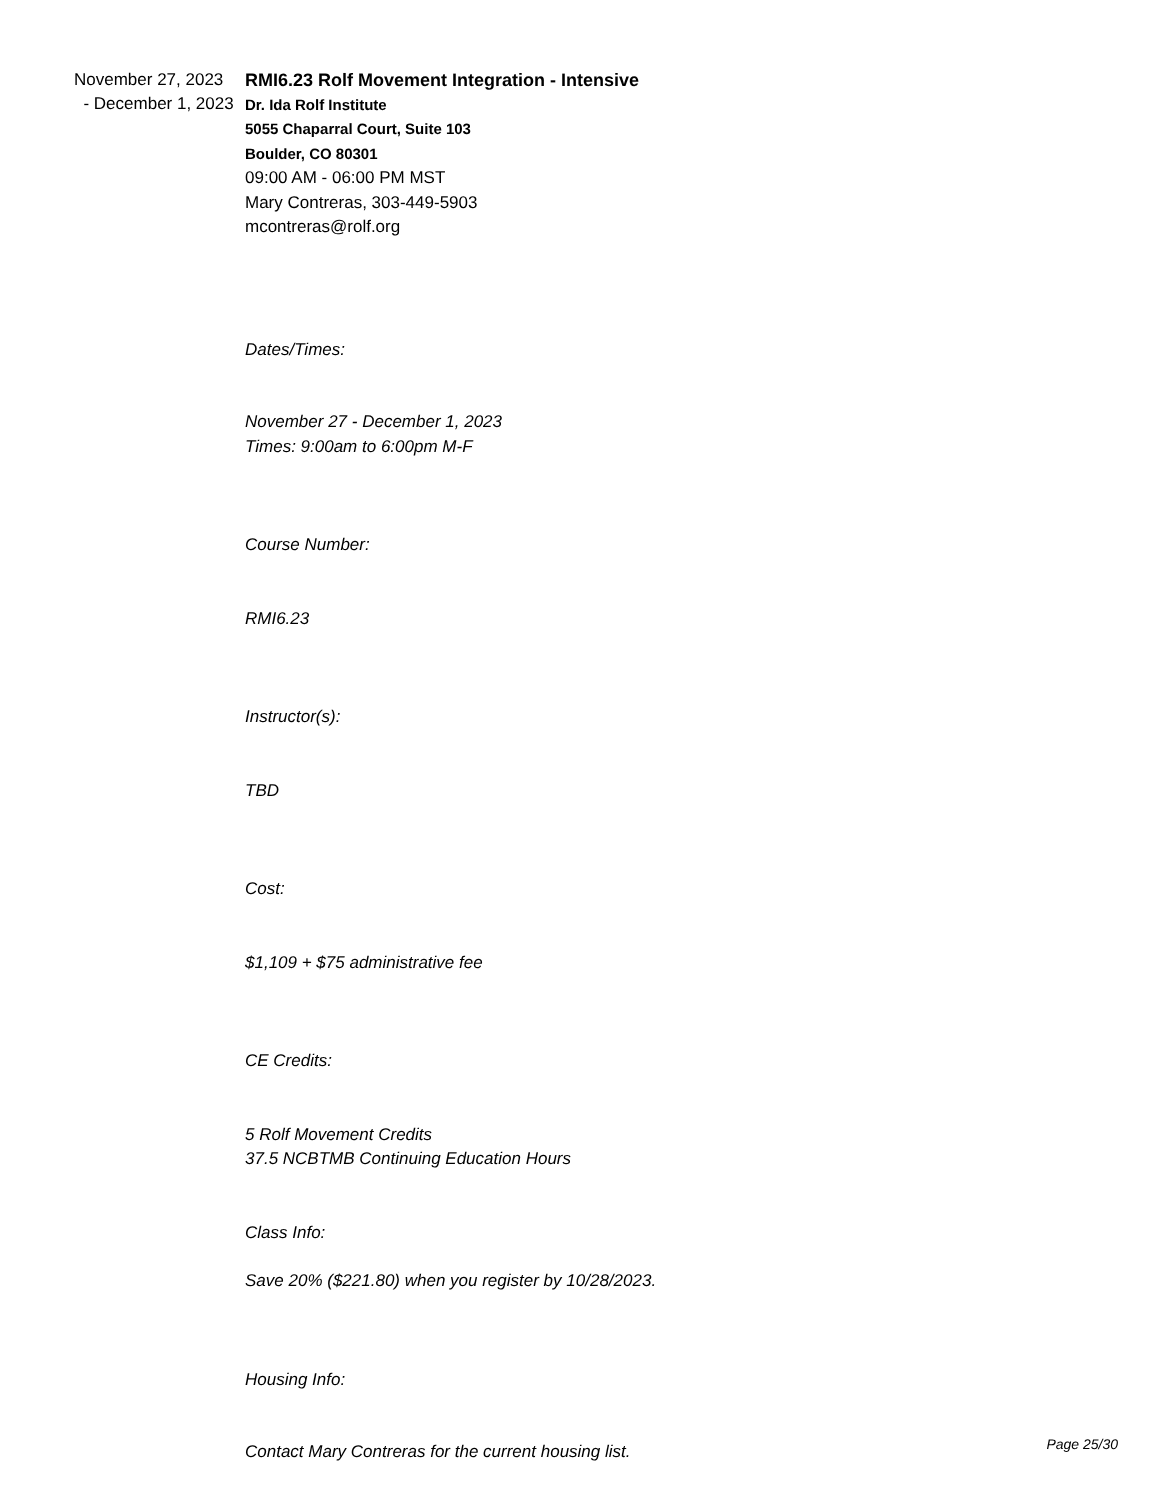November 27, 2023
- December 1, 2023
RMI6.23 Rolf Movement Integration - Intensive
Dr. Ida Rolf Institute
5055 Chaparral Court, Suite 103
Boulder, CO 80301
09:00 AM - 06:00 PM MST
Mary Contreras, 303-449-5903
mcontreras@rolf.org
Dates/Times:
November 27 - December 1, 2023
Times: 9:00am to 6:00pm M-F
Course Number:
RMI6.23
Instructor(s):
TBD
Cost:
$1,109 + $75 administrative fee
CE Credits:
5 Rolf Movement Credits
37.5 NCBTMB Continuing Education Hours
Class Info:
Save 20% ($221.80) when you register by 10/28/2023.
Housing Info:
Contact Mary Contreras for the current housing list.
Page 25/30